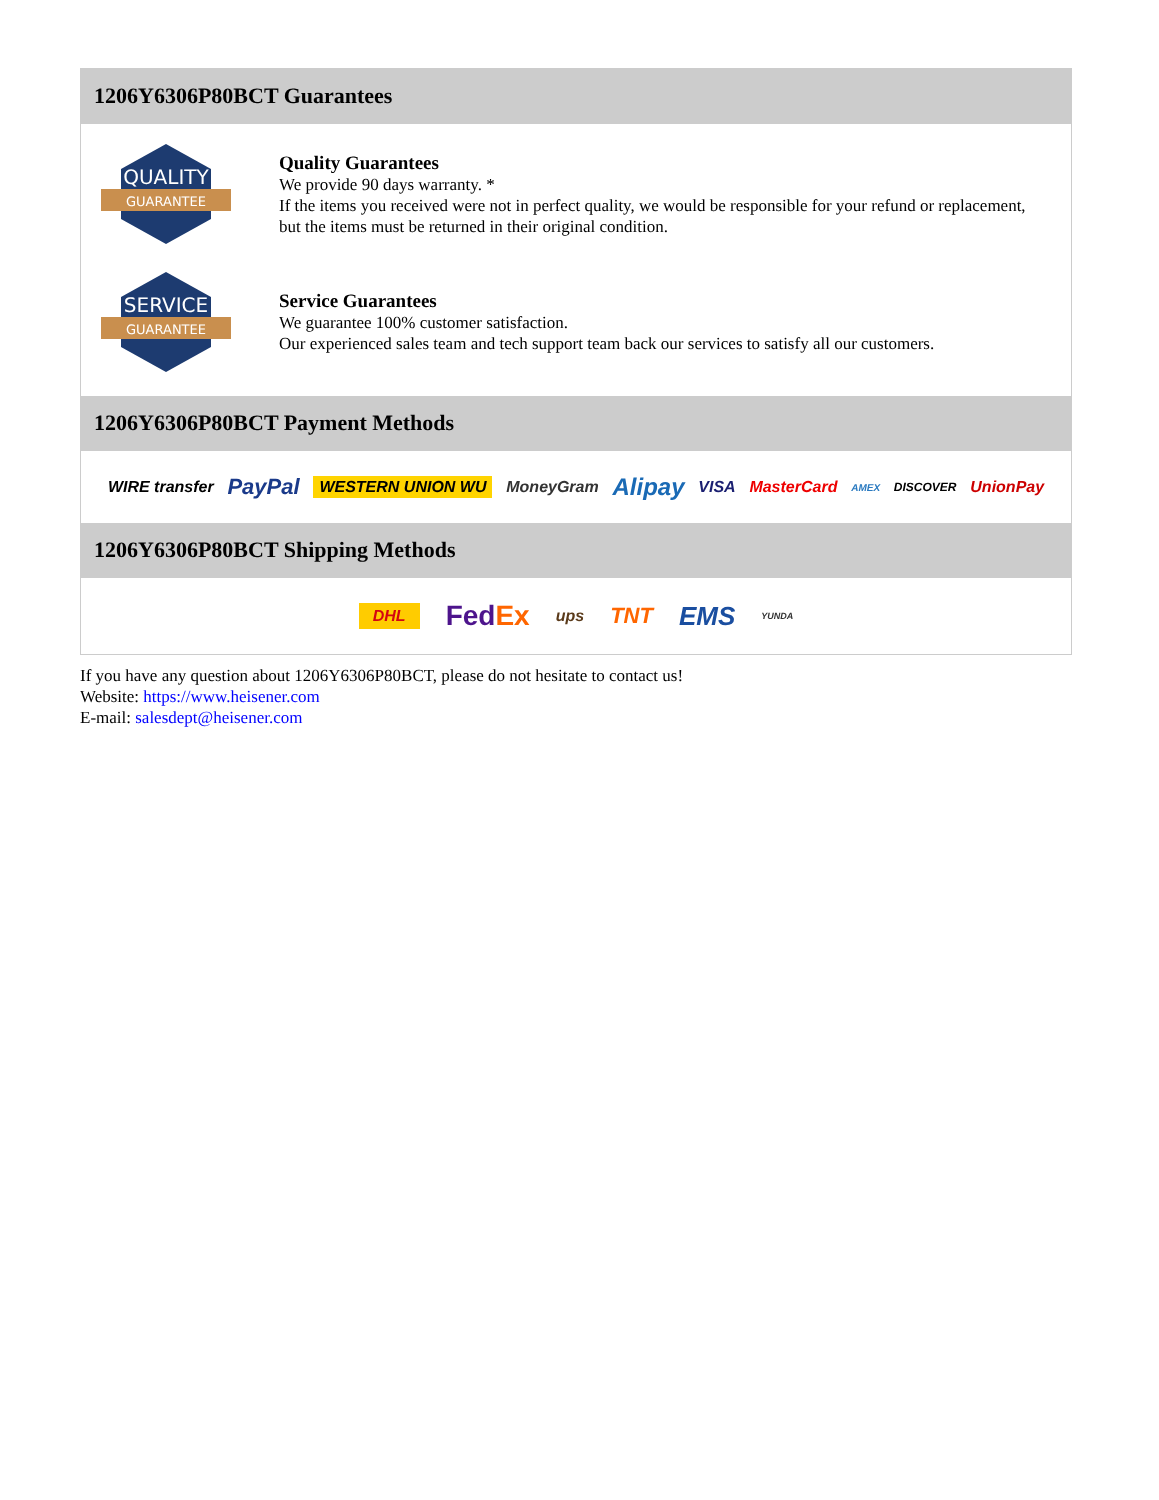1206Y6306P80BCT Guarantees
QUALITY
GUARANTEE
Quality Guarantees
We provide 90 days warranty. *
If the items you received were not in perfect quality, we would be responsible for your refund or replacement, but the items must be returned in their original condition.
SERVICE
GUARANTEE
Service Guarantees
We guarantee 100% customer satisfaction.
Our experienced sales team and tech support team back our services to satisfy all our customers.
1206Y6306P80BCT Payment Methods
WIRE transfer PayPal WESTERN UNION WU MoneyGram Alipay VISA MasterCard AMEX DISCOVER UnionPay
1206Y6306P80BCT Shipping Methods
DHL FedEx ups TNT EMS YUNDA
If you have any question about 1206Y6306P80BCT, please do not hesitate to contact us!
Website: https://www.heisener.com
E-mail: salesdept@heisener.com